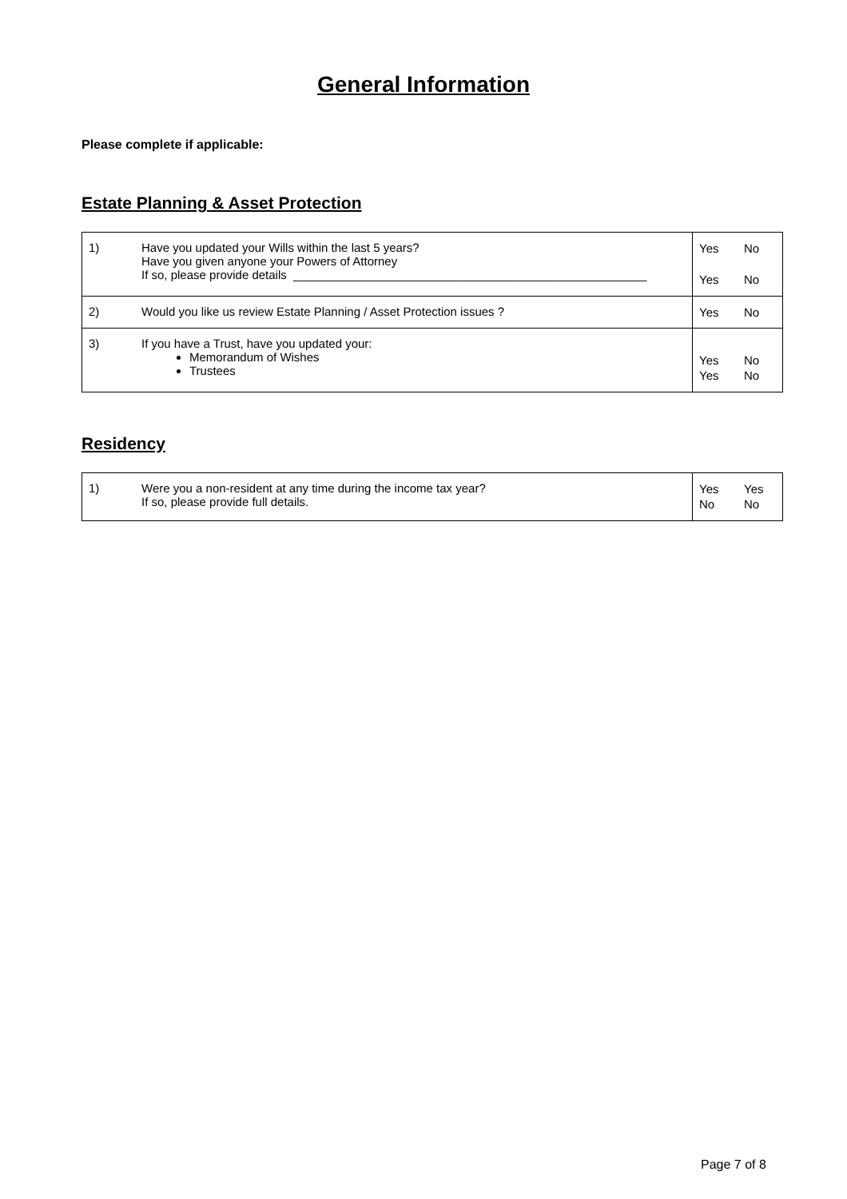General Information
Please complete if applicable:
Estate Planning & Asset Protection
| 1) | Have you updated your Wills within the last 5 years? Have you given anyone your Powers of Attorney If so, please provide details _____________________________________________________ | Yes Yes | No No |
| 2) | Would you like us review Estate Planning / Asset Protection issues ? | Yes | No |
| 3) | If you have a Trust, have you updated your: Memorandum of Wishes Trustees | Yes Yes | No No |
Residency
| 1) | Were you a non-resident at any time during the income tax year? If so, please provide full details. | Yes No | Yes No |
Page 7 of 8